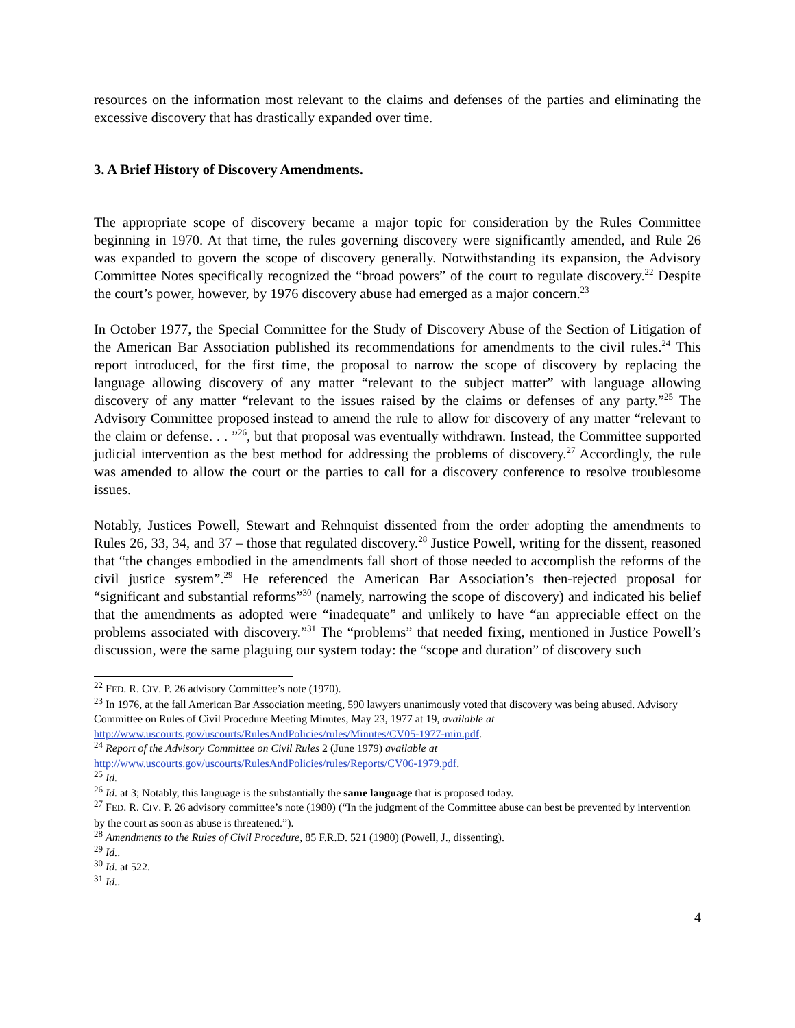resources on the information most relevant to the claims and defenses of the parties and eliminating the excessive discovery that has drastically expanded over time.
3. A Brief History of Discovery Amendments.
The appropriate scope of discovery became a major topic for consideration by the Rules Committee beginning in 1970. At that time, the rules governing discovery were significantly amended, and Rule 26 was expanded to govern the scope of discovery generally. Notwithstanding its expansion, the Advisory Committee Notes specifically recognized the “broad powers” of the court to regulate discovery.<sup>22</sup> Despite the court’s power, however, by 1976 discovery abuse had emerged as a major concern.<sup>23</sup>
In October 1977, the Special Committee for the Study of Discovery Abuse of the Section of Litigation of the American Bar Association published its recommendations for amendments to the civil rules.<sup>24</sup> This report introduced, for the first time, the proposal to narrow the scope of discovery by replacing the language allowing discovery of any matter “relevant to the subject matter” with language allowing discovery of any matter “relevant to the issues raised by the claims or defenses of any party.”<sup>25</sup> The Advisory Committee proposed instead to amend the rule to allow for discovery of any matter “relevant to the claim or defense. . . ”<sup>26</sup>, but that proposal was eventually withdrawn. Instead, the Committee supported judicial intervention as the best method for addressing the problems of discovery.<sup>27</sup> Accordingly, the rule was amended to allow the court or the parties to call for a discovery conference to resolve troublesome issues.
Notably, Justices Powell, Stewart and Rehnquist dissented from the order adopting the amendments to Rules 26, 33, 34, and 37 – those that regulated discovery.<sup>28</sup> Justice Powell, writing for the dissent, reasoned that “the changes embodied in the amendments fall short of those needed to accomplish the reforms of the civil justice system”.<sup>29</sup> He referenced the American Bar Association’s then-rejected proposal for “significant and substantial reforms”<sup>30</sup> (namely, narrowing the scope of discovery) and indicated his belief that the amendments as adopted were “inadequate” and unlikely to have “an appreciable effect on the problems associated with discovery.”<sup>31</sup> The “problems” that needed fixing, mentioned in Justice Powell’s discussion, were the same plaguing our system today: the “scope and duration” of discovery such
<sup>22</sup> FED. R. CIV. P. 26 advisory Committee’s note (1970).
<sup>23</sup> In 1976, at the fall American Bar Association meeting, 590 lawyers unanimously voted that discovery was being abused. Advisory Committee on Rules of Civil Procedure Meeting Minutes, May 23, 1977 at 19, available at http://www.uscourts.gov/uscourts/RulesAndPolicies/rules/Minutes/CV05-1977-min.pdf.
<sup>24</sup> Report of the Advisory Committee on Civil Rules 2 (June 1979) available at
http://www.uscourts.gov/uscourts/RulesAndPolicies/rules/Reports/CV06-1979.pdf.
<sup>25</sup> Id.
<sup>26</sup> Id. at 3; Notably, this language is the substantially the same language that is proposed today.
<sup>27</sup> FED. R. CIV. P. 26 advisory committee’s note (1980) (“In the judgment of the Committee abuse can best be prevented by intervention by the court as soon as abuse is threatened.”).
<sup>28</sup> Amendments to the Rules of Civil Procedure, 85 F.R.D. 521 (1980) (Powell, J., dissenting).
<sup>29</sup> Id..
<sup>30</sup> Id. at 522.
<sup>31</sup> Id..
4